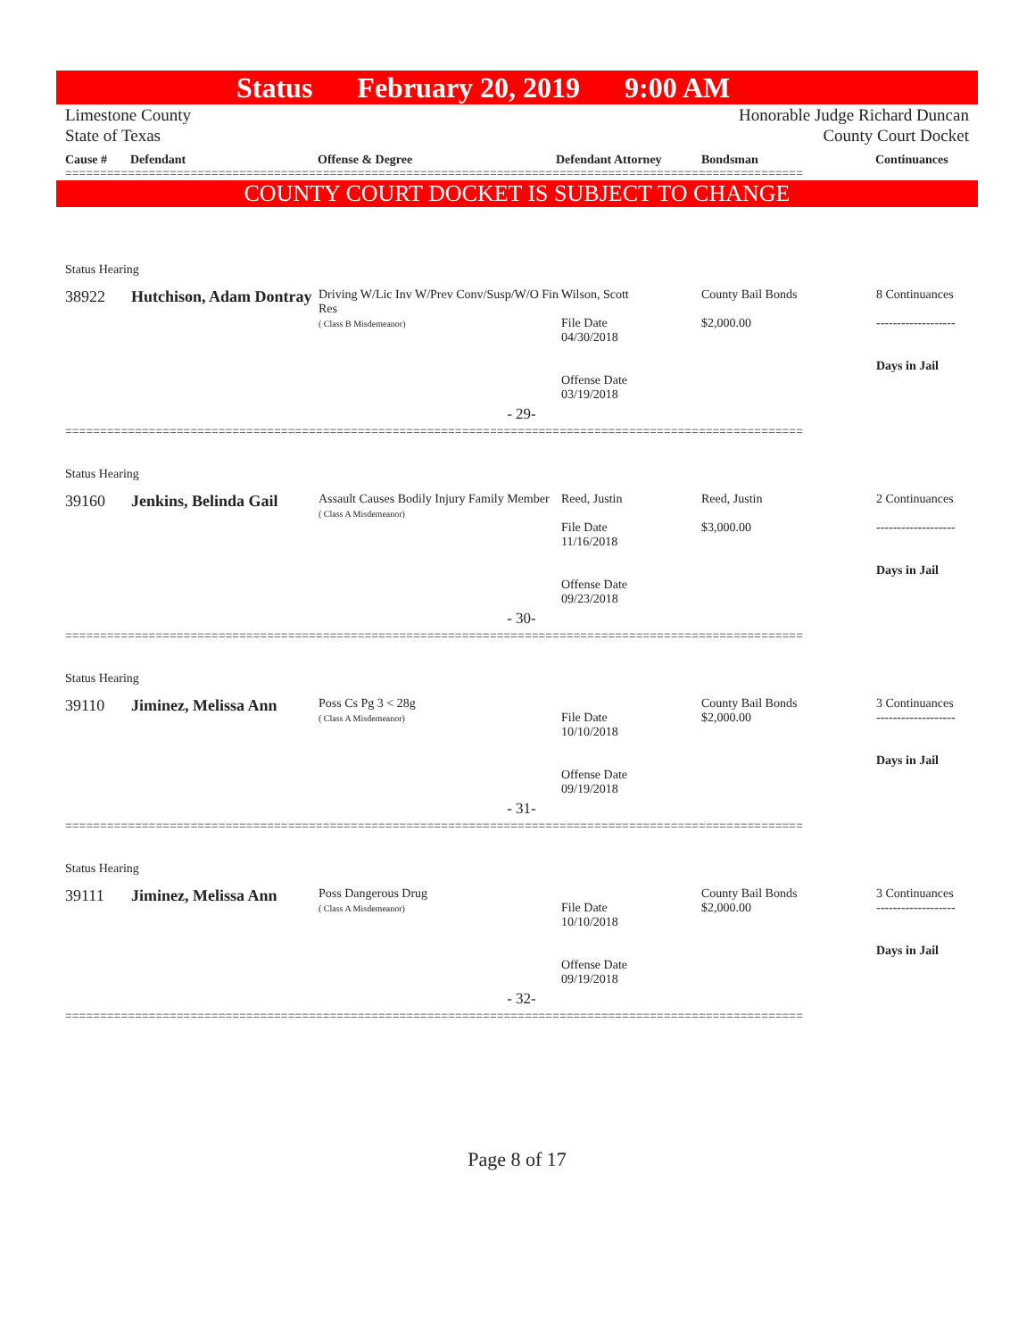Status February 20, 2019 9:00 AM
Limestone County
State of Texas Honorable Judge Richard Duncan
County Court Docket
Cause # Defendant Offense & Degree Defendant Attorney Bondsman Continuances
==========================================================================================================
COUNTY COURT DOCKET IS SUBJECT TO CHANGE
| Status Hearing | | | | | |
| 38922 | Hutchison, Adam Dontray | Driving W/Lic Inv W/Prev Conv/Susp/W/O Fin Res ( Class B Misdemeanor) | Wilson, Scott File Date 04/30/2018 Offense Date 03/19/2018 | County Bail Bonds $2,000.00 | 8 Continuances ------------------- Days in Jail |
| - 29- | | | | | |
==========================================================================================================
| Status Hearing | | | | | |
| 39160 | Jenkins, Belinda Gail | Assault Causes Bodily Injury Family Member ( Class A Misdemeanor) | Reed, Justin File Date 11/16/2018 Offense Date 09/23/2018 | Reed, Justin $3,000.00 | 2 Continuances ------------------- Days in Jail |
| - 30- | | | | | |
==========================================================================================================
| Status Hearing | | | | | |
| 39110 | Jiminez, Melissa Ann | Poss Cs Pg 3 < 28g ( Class A Misdemeanor) | File Date 10/10/2018 Offense Date 09/19/2018 | County Bail Bonds $2,000.00 | 3 Continuances ------------------- Days in Jail |
| - 31- | | | | | |
==========================================================================================================
| Status Hearing | | | | | |
| 39111 | Jiminez, Melissa Ann | Poss Dangerous Drug ( Class A Misdemeanor) | File Date 10/10/2018 Offense Date 09/19/2018 | County Bail Bonds $2,000.00 | 3 Continuances ------------------- Days in Jail |
| - 32- | | | | | |
==========================================================================================================
Page 8 of 17